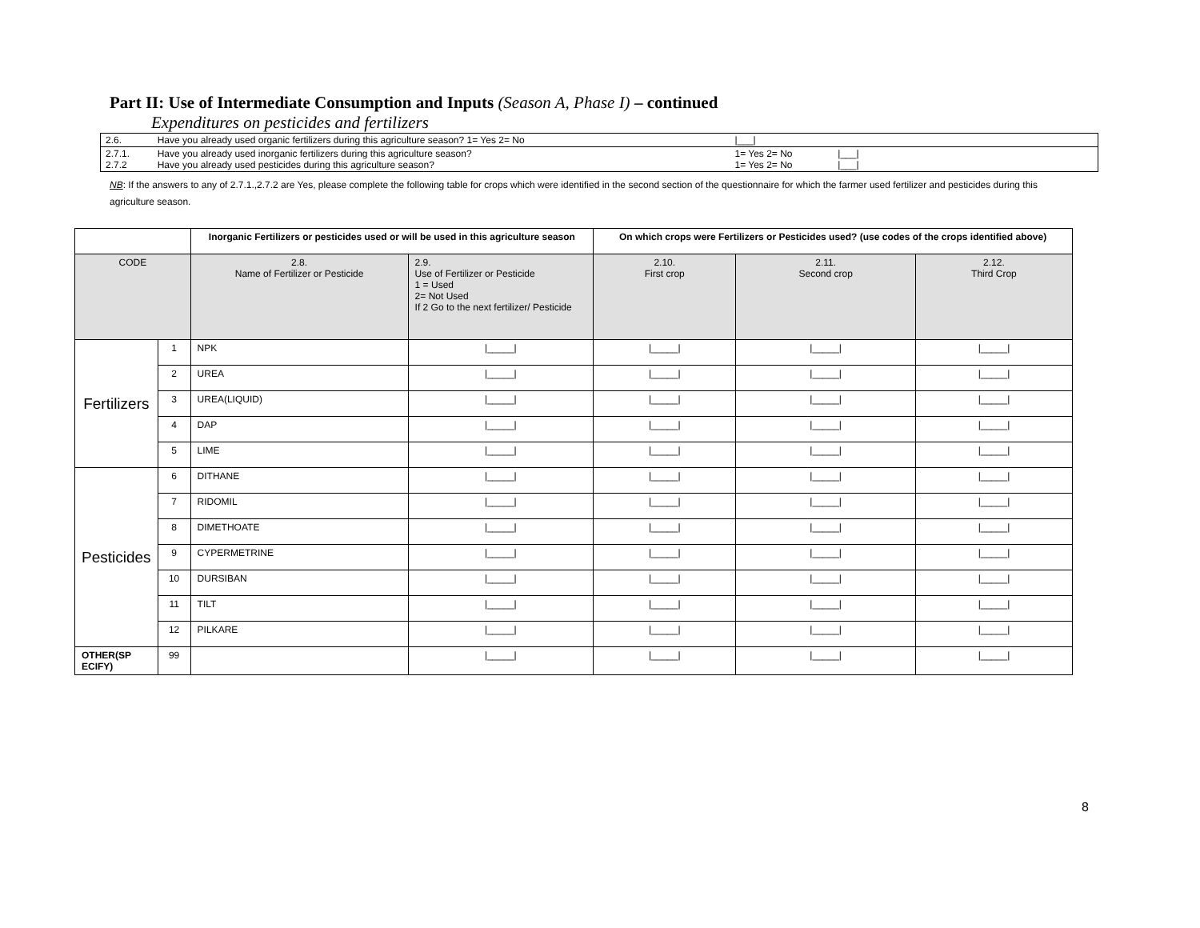Part II: Use of Intermediate Consumption and Inputs (Season A, Phase I) – continued
Expenditures on pesticides and fertilizers
| 2.6. | Have you already used organic fertilizers during this agriculture season? 1= Yes 2= No | /___/ | | |
| 2.7.1. 2.7.2 | Have you already used inorganic fertilizers during this agriculture season? Have you already used pesticides during this agriculture season? | 1= Yes 2= No 1= Yes 2= No | /___/ /___/ | |
NB: If the answers to any of 2.7.1.,2.7.2 are Yes, please complete the following table for crops which were identified in the second section of the questionnaire for which the farmer used fertilizer and pesticides during this agriculture season.
| | | Inorganic Fertilizers or pesticides used or will be used in this agriculture season | | On which crops were Fertilizers or Pesticides used? (use codes of the crops identified above) | | |
| --- | --- | --- | --- | --- | --- | --- |
| CODE | | 2.8. Name of Fertilizer or Pesticide | 2.9. Use of Fertilizer or Pesticide 1 = Used 2= Not Used If 2 Go to the next fertilizer/ Pesticide | 2.10. First crop | 2.11. Second crop | 2.12. Third Crop |
| Fertilizers | 1 | NPK | /_____/ | /_____/ | /_____/ | /_____/ |
| | 2 | UREA | /_____/ | /_____/ | /_____/ | /_____/ |
| | 3 | UREA(LIQUID) | /_____/ | /_____/ | /_____/ | /_____/ |
| | 4 | DAP | /_____/ | /_____/ | /_____/ | /_____/ |
| | 5 | LIME | /_____/ | /_____/ | /_____/ | /_____/ |
| Pesticides | 6 | DITHANE | /_____/ | /_____/ | /_____/ | /_____/ |
| | 7 | RIDOMIL | /_____/ | /_____/ | /_____/ | /_____/ |
| | 8 | DIMETHOATE | /_____/ | /_____/ | /_____/ | /_____/ |
| | 9 | CYPERMETRINE | /_____/ | /_____/ | /_____/ | /_____/ |
| | 10 | DURSIBAN | /_____/ | /_____/ | /_____/ | /_____/ |
| | 11 | TILT | /_____/ | /_____/ | /_____/ | /_____/ |
| | 12 | PILKARE | /_____/ | /_____/ | /_____/ | /_____/ |
| OTHER(SP ECIFY) | 99 | | /_____/ | /_____/ | /_____/ | /_____/ |
8